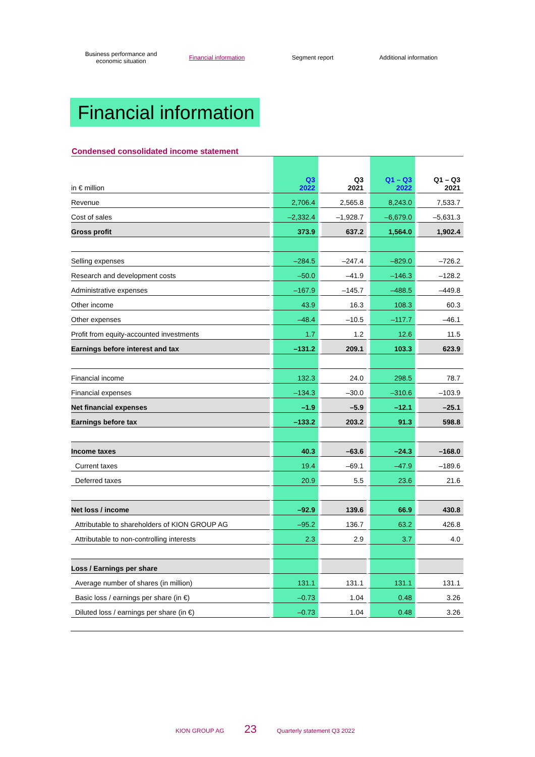Business performance and
economic situation
Financial information
Segment report Additional information
Financial information
Condensed consolidated income statement
| in € million | Q3 2022 | Q3 2021 | Q1 – Q3 2022 | Q1 – Q3 2021 |
| --- | --- | --- | --- | --- |
| Revenue | 2,706.4 | 2,565.8 | 8,243.0 | 7,533.7 |
| Cost of sales | –2,332.4 | –1,928.7 | –6,679.0 | –5,631.3 |
| Gross profit | 373.9 | 637.2 | 1,564.0 | 1,902.4 |
| Selling expenses | –284.5 | –247.4 | –829.0 | –726.2 |
| Research and development costs | –50.0 | –41.9 | –146.3 | –128.2 |
| Administrative expenses | –167.9 | –145.7 | –488.5 | –449.8 |
| Other income | 43.9 | 16.3 | 108.3 | 60.3 |
| Other expenses | –48.4 | –10.5 | –117.7 | –46.1 |
| Profit from equity-accounted investments | 1.7 | 1.2 | 12.6 | 11.5 |
| Earnings before interest and tax | –131.2 | 209.1 | 103.3 | 623.9 |
| Financial income | 132.3 | 24.0 | 298.5 | 78.7 |
| Financial expenses | –134.3 | –30.0 | –310.6 | –103.9 |
| Net financial expenses | –1.9 | –5.9 | –12.1 | –25.1 |
| Earnings before tax | –133.2 | 203.2 | 91.3 | 598.8 |
| Income taxes | 40.3 | –63.6 | –24.3 | –168.0 |
| Current taxes | 19.4 | –69.1 | –47.9 | –189.6 |
| Deferred taxes | 20.9 | 5.5 | 23.6 | 21.6 |
| Net loss / income | –92.9 | 139.6 | 66.9 | 430.8 |
| Attributable to shareholders of KION GROUP AG | –95.2 | 136.7 | 63.2 | 426.8 |
| Attributable to non-controlling interests | 2.3 | 2.9 | 3.7 | 4.0 |
| Loss / Earnings per share | | | | |
| Average number of shares (in million) | 131.1 | 131.1 | 131.1 | 131.1 |
| Basic loss / earnings per share (in €) | –0.73 | 1.04 | 0.48 | 3.26 |
| Diluted loss / earnings per share (in €) | –0.73 | 1.04 | 0.48 | 3.26 |
KION GROUP AG 23 Quarterly statement Q3 2022